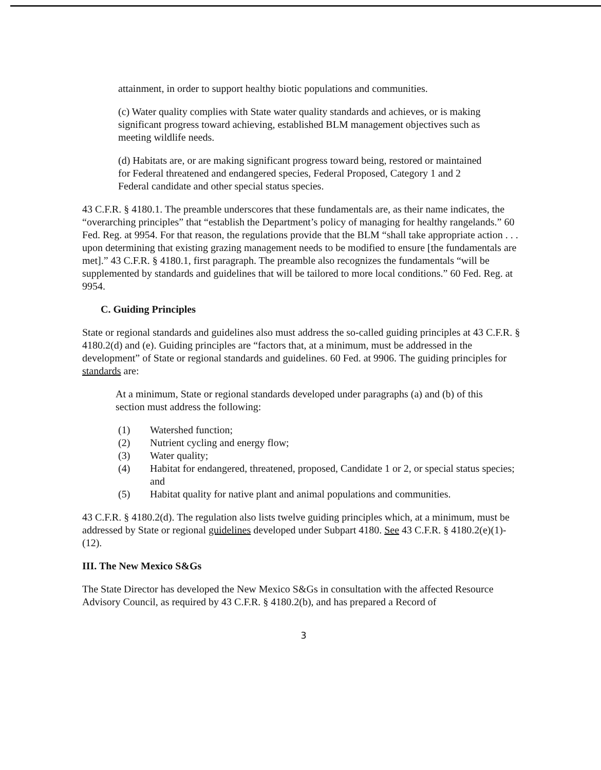attainment, in order to support healthy biotic populations and communities.
(c) Water quality complies with State water quality standards and achieves, or is making significant progress toward achieving, established BLM management objectives such as meeting wildlife needs.
(d) Habitats are, or are making significant progress toward being, restored or maintained for Federal threatened and endangered species, Federal Proposed, Category 1 and 2 Federal candidate and other special status species.
43 C.F.R. § 4180.1. The preamble underscores that these fundamentals are, as their name indicates, the “overarching principles” that “establish the Department’s policy of managing for healthy rangelands.” 60 Fed. Reg. at 9954. For that reason, the regulations provide that the BLM “shall take appropriate action . . . upon determining that existing grazing management needs to be modified to ensure [the fundamentals are met].” 43 C.F.R. § 4180.1, first paragraph. The preamble also recognizes the fundamentals “will be supplemented by standards and guidelines that will be tailored to more local conditions.” 60 Fed. Reg. at 9954.
C. Guiding Principles
State or regional standards and guidelines also must address the so-called guiding principles at 43 C.F.R. § 4180.2(d) and (e). Guiding principles are “factors that, at a minimum, must be addressed in the development” of State or regional standards and guidelines. 60 Fed. at 9906. The guiding principles for standards are:
At a minimum, State or regional standards developed under paragraphs (a) and (b) of this section must address the following:
(1) Watershed function;
(2) Nutrient cycling and energy flow;
(3) Water quality;
(4) Habitat for endangered, threatened, proposed, Candidate 1 or 2, or special status species; and
(5) Habitat quality for native plant and animal populations and communities.
43 C.F.R. § 4180.2(d). The regulation also lists twelve guiding principles which, at a minimum, must be addressed by State or regional guidelines developed under Subpart 4180. See 43 C.F.R. § 4180.2(e)(1)-(12).
III. The New Mexico S&Gs
The State Director has developed the New Mexico S&Gs in consultation with the affected Resource Advisory Council, as required by 43 C.F.R. § 4180.2(b), and has prepared a Record of
3